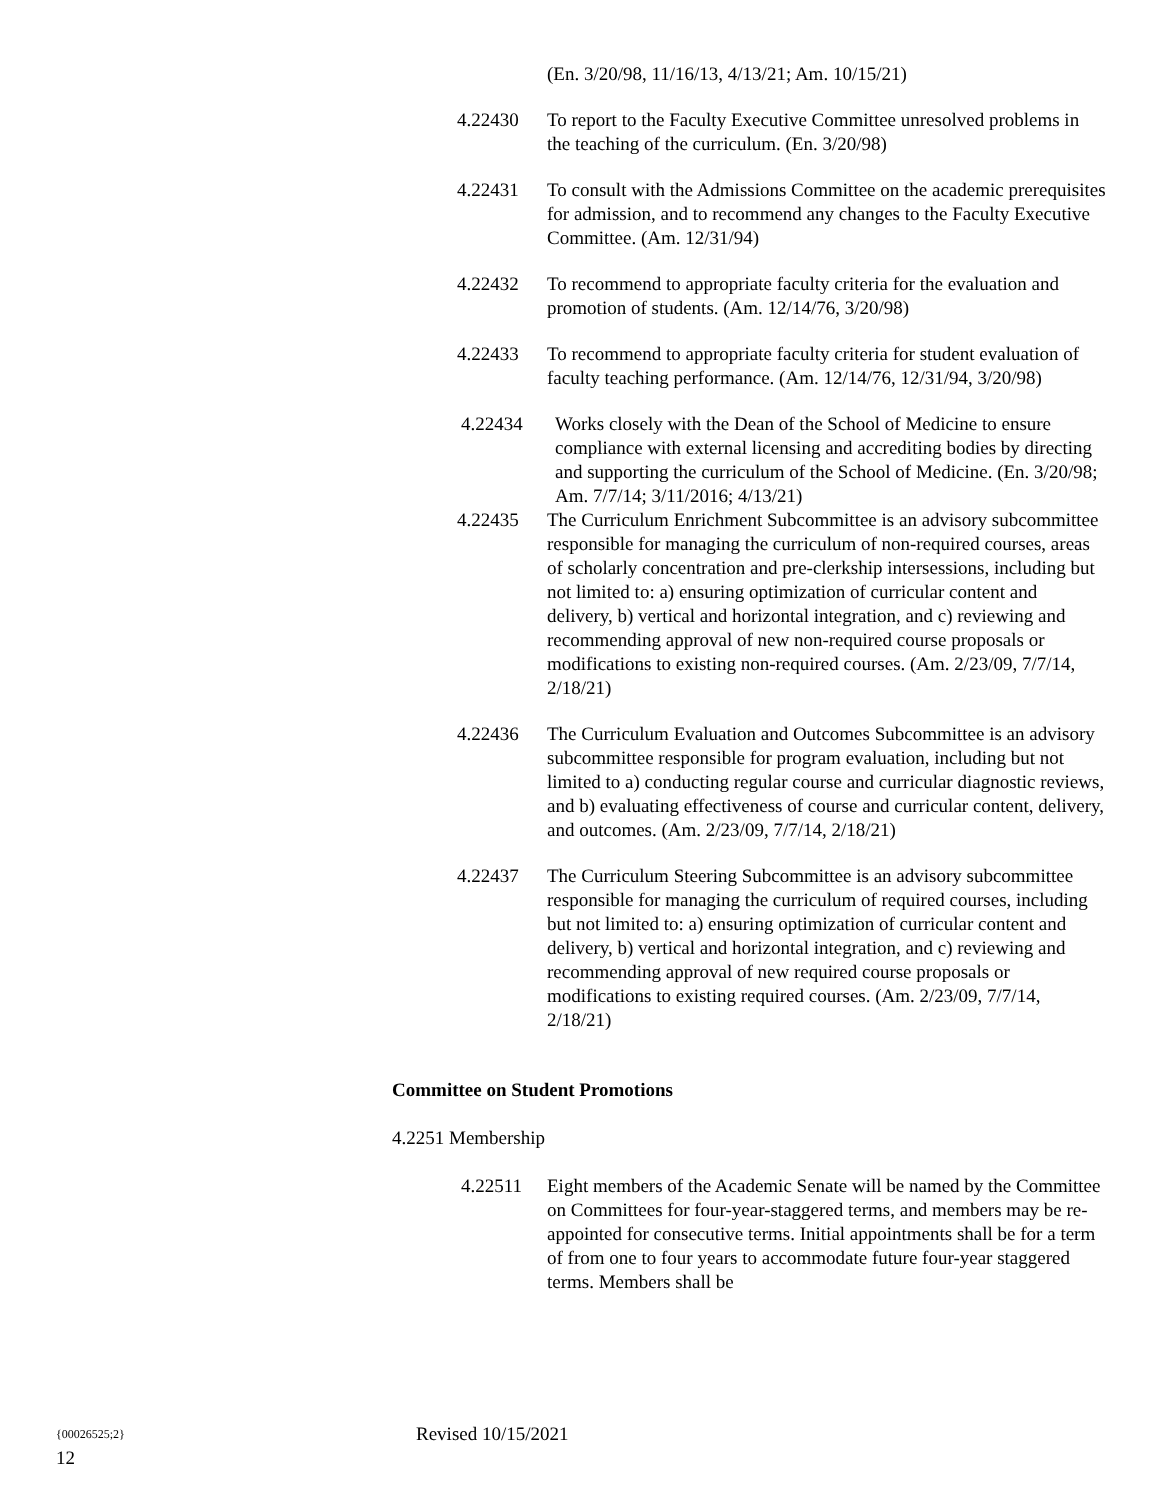(En. 3/20/98, 11/16/13, 4/13/21; Am. 10/15/21)
4.22430 To report to the Faculty Executive Committee unresolved problems in the teaching of the curriculum. (En. 3/20/98)
4.22431 To consult with the Admissions Committee on the academic prerequisites for admission, and to recommend any changes to the Faculty Executive Committee. (Am. 12/31/94)
4.22432 To recommend to appropriate faculty criteria for the evaluation and promotion of students. (Am. 12/14/76, 3/20/98)
4.22433 To recommend to appropriate faculty criteria for student evaluation of faculty teaching performance. (Am. 12/14/76, 12/31/94, 3/20/98)
4.22434 Works closely with the Dean of the School of Medicine to ensure compliance with external licensing and accrediting bodies by directing and supporting the curriculum of the School of Medicine. (En. 3/20/98; Am. 7/7/14; 3/11/2016; 4/13/21)
4.22435 The Curriculum Enrichment Subcommittee is an advisory subcommittee responsible for managing the curriculum of non-required courses, areas of scholarly concentration and pre-clerkship intersessions, including but not limited to: a) ensuring optimization of curricular content and delivery, b) vertical and horizontal integration, and c) reviewing and recommending approval of new non-required course proposals or modifications to existing non-required courses. (Am. 2/23/09, 7/7/14, 2/18/21)
4.22436 The Curriculum Evaluation and Outcomes Subcommittee is an advisory subcommittee responsible for program evaluation, including but not limited to a) conducting regular course and curricular diagnostic reviews, and b) evaluating effectiveness of course and curricular content, delivery, and outcomes. (Am. 2/23/09, 7/7/14, 2/18/21)
4.22437 The Curriculum Steering Subcommittee is an advisory subcommittee responsible for managing the curriculum of required courses, including but not limited to: a) ensuring optimization of curricular content and delivery, b) vertical and horizontal integration, and c) reviewing and recommending approval of new required course proposals or modifications to existing required courses. (Am. 2/23/09, 7/7/14, 2/18/21)
Committee on Student Promotions
4.2251 Membership
4.22511 Eight members of the Academic Senate will be named by the Committee on Committees for four-year-staggered terms, and members may be re-appointed for consecutive terms. Initial appointments shall be for a term of from one to four years to accommodate future four-year staggered terms. Members shall be
{00026525;2} Revised 10/15/2021
12